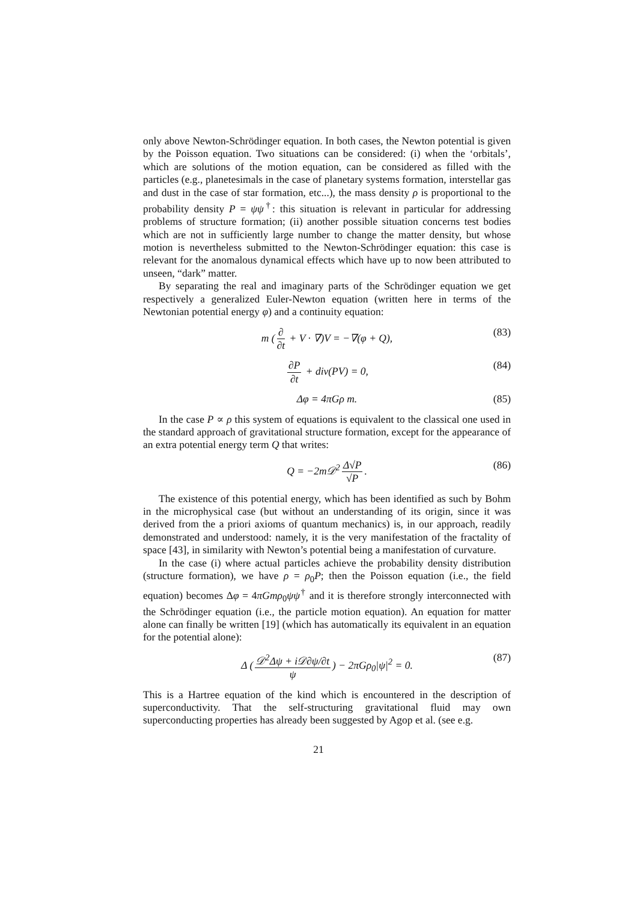only above Newton-Schrödinger equation. In both cases, the Newton potential is given by the Poisson equation. Two situations can be considered: (i) when the ‘orbitals’, which are solutions of the motion equation, can be considered as filled with the particles (e.g., planetesimals in the case of planetary systems formation, interstellar gas and dust in the case of star formation, etc...), the mass density ρ is proportional to the probability density P = ψψ<sup>†</sup>: this situation is relevant in particular for addressing problems of structure formation; (ii) another possible situation concerns test bodies which are not in sufficiently large number to change the matter density, but whose motion is nevertheless submitted to the Newton-Schrödinger equation: this case is relevant for the anomalous dynamical effects which have up to now been attributed to unseen, “dark” matter.
By separating the real and imaginary parts of the Schrödinger equation we get respectively a generalized Euler-Newton equation (written here in terms of the Newtonian potential energy φ) and a continuity equation:
m (∂ ∂t + V · ∇)V = −∇(φ + Q), (83)
∂P ∂t + div(PV) = 0, (84)
Δφ = 4πGρ m. (85)
In the case P ∝ ρ this system of equations is equivalent to the classical one used in the standard approach of gravitational structure formation, except for the appearance of an extra potential energy term Q that writes:
Q = −2m𝒟<sup>2</sup> Δ√P √P. (86)
The existence of this potential energy, which has been identified as such by Bohm in the microphysical case (but without an understanding of its origin, since it was derived from the a priori axioms of quantum mechanics) is, in our approach, readily demonstrated and understood: namely, it is the very manifestation of the fractality of space [43], in similarity with Newton’s potential being a manifestation of curvature.
In the case (i) where actual particles achieve the probability density distribution (structure formation), we have ρ = ρ<sub>0</sub>P; then the Poisson equation (i.e., the field equation) becomes Δφ = 4πGmρ<sub>0</sub>ψψ<sup>†</sup> and it is therefore strongly interconnected with the Schrödinger equation (i.e., the particle motion equation). An equation for matter alone can finally be written [19] (which has automatically its equivalent in an equation for the potential alone):
Δ (𝒟<sup>2</sup>Δψ + i𝒟∂ψ/∂t ψ) − 2πGρ<sub>0</sub>|ψ|<sup>2</sup> = 0. (87)
This is a Hartree equation of the kind which is encountered in the description of superconductivity. That the self-structuring gravitational fluid may own superconducting properties has already been suggested by Agop et al. (see e.g.
21